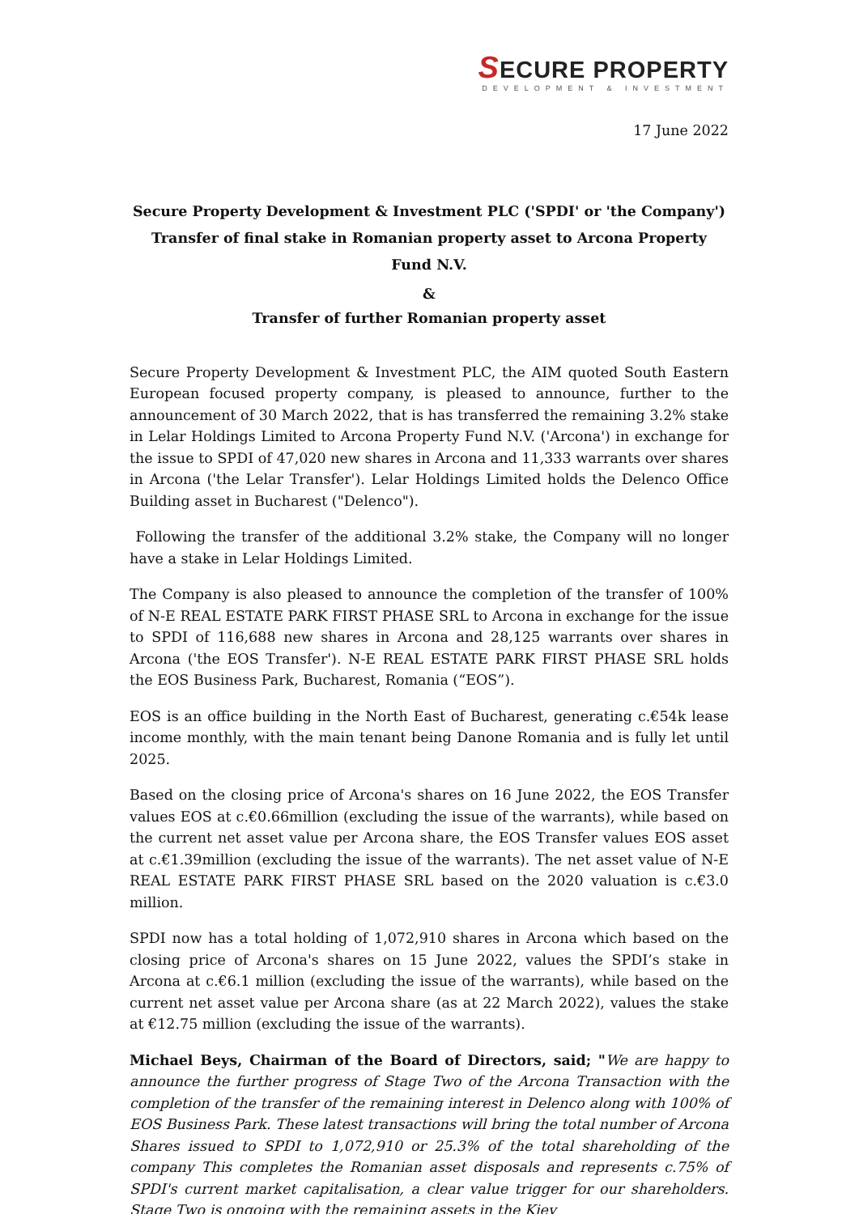SECURE PROPERTY
DEVELOPMENT & INVESTMENT
17 June 2022
Secure Property Development & Investment PLC ('SPDI' or 'the Company')
Transfer of final stake in Romanian property asset to Arcona Property Fund N.V.
&
Transfer of further Romanian property asset
Secure Property Development & Investment PLC, the AIM quoted South Eastern European focused property company, is pleased to announce, further to the announcement of 30 March 2022, that is has transferred the remaining 3.2% stake in Lelar Holdings Limited to Arcona Property Fund N.V. ('Arcona') in exchange for the issue to SPDI of 47,020 new shares in Arcona and 11,333 warrants over shares in Arcona ('the Lelar Transfer'). Lelar Holdings Limited holds the Delenco Office Building asset in Bucharest ("Delenco").
Following the transfer of the additional 3.2% stake, the Company will no longer have a stake in Lelar Holdings Limited.
The Company is also pleased to announce the completion of the transfer of 100% of N-E REAL ESTATE PARK FIRST PHASE SRL to Arcona in exchange for the issue to SPDI of 116,688 new shares in Arcona and 28,125 warrants over shares in Arcona ('the EOS Transfer'). N-E REAL ESTATE PARK FIRST PHASE SRL holds the EOS Business Park, Bucharest, Romania (“EOS”).
EOS is an office building in the North East of Bucharest, generating c.€54k lease income monthly, with the main tenant being Danone Romania and is fully let until 2025.
Based on the closing price of Arcona's shares on 16 June 2022, the EOS Transfer values EOS at c.€0.66million (excluding the issue of the warrants), while based on the current net asset value per Arcona share, the EOS Transfer values EOS asset at c.€1.39million (excluding the issue of the warrants). The net asset value of N-E REAL ESTATE PARK FIRST PHASE SRL based on the 2020 valuation is c.€3.0 million.
SPDI now has a total holding of 1,072,910 shares in Arcona which based on the closing price of Arcona's shares on 15 June 2022, values the SPDI’s stake in Arcona at c.€6.1 million (excluding the issue of the warrants), while based on the current net asset value per Arcona share (as at 22 March 2022), values the stake at €12.75 million (excluding the issue of the warrants).
Michael Beys, Chairman of the Board of Directors, said; "We are happy to announce the further progress of Stage Two of the Arcona Transaction with the completion of the transfer of the remaining interest in Delenco along with 100% of EOS Business Park. These latest transactions will bring the total number of Arcona Shares issued to SPDI to 1,072,910 or 25.3% of the total shareholding of the company This completes the Romanian asset disposals and represents c.75% of SPDI's current market capitalisation, a clear value trigger for our shareholders. Stage Two is ongoing with the remaining assets in the Kiev